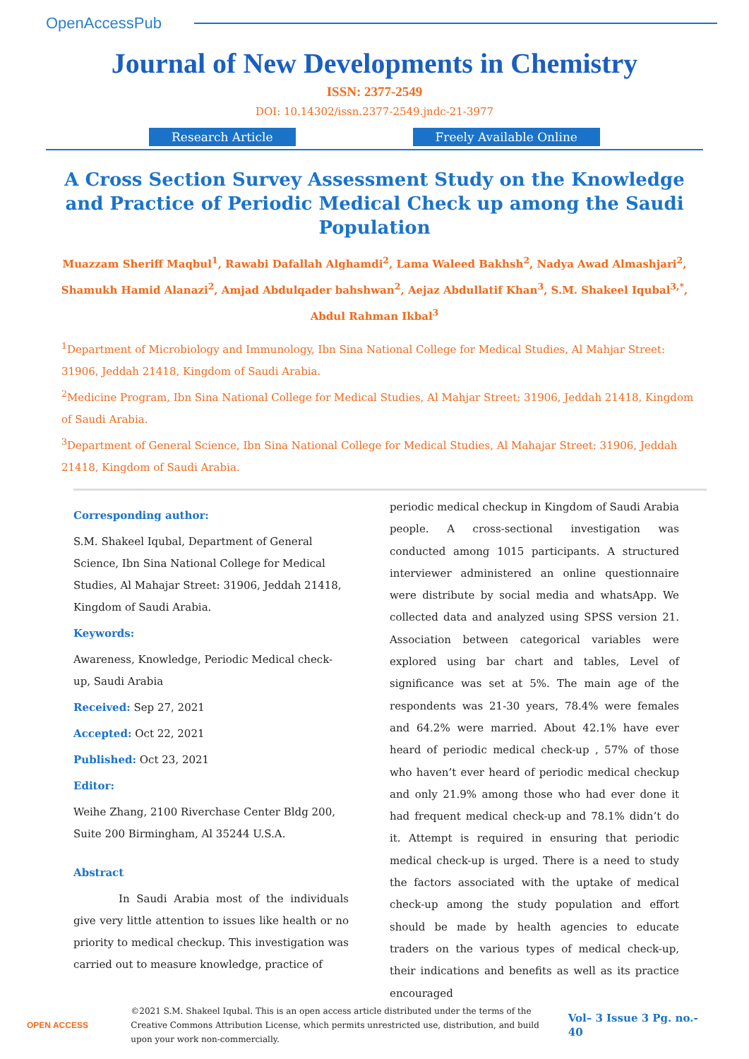OpenAccessPub
Journal of New Developments in Chemistry
ISSN: 2377-2549
DOI: 10.14302/issn.2377-2549.jndc-21-3977
Research Article Freely Available Online
A Cross Section Survey Assessment Study on the Knowledge and Practice of Periodic Medical Check up among the Saudi Population
Muazzam Sheriff Maqbul<sup>1</sup>, Rawabi Dafallah Alghamdi<sup>2</sup>, Lama Waleed Bakhsh<sup>2</sup>, Nadya Awad Almashjari<sup>2</sup>, Shamukh Hamid Alanazi<sup>2</sup>, Amjad Abdulqader bahshwan<sup>2</sup>, Aejaz Abdullatif Khan<sup>3</sup>, S.M. Shakeel Iqubal<sup>3,*</sup>, Abdul Rahman Ikbal<sup>3</sup>
<sup>1</sup> Department of Microbiology and Immunology, Ibn Sina National College for Medical Studies, Al Mahjar Street: 31906, Jeddah 21418, Kingdom of Saudi Arabia.
<sup>2</sup> Medicine Program, Ibn Sina National College for Medical Studies, Al Mahjar Street: 31906, Jeddah 21418, Kingdom of Saudi Arabia.
<sup>3</sup> Department of General Science, Ibn Sina National College for Medical Studies, Al Mahajar Street: 31906, Jeddah 21418, Kingdom of Saudi Arabia.
Corresponding author:
S.M. Shakeel Iqubal, Department of General Science, Ibn Sina National College for Medical Studies, Al Mahajar Street: 31906, Jeddah 21418, Kingdom of Saudi Arabia.
Keywords:
Awareness, Knowledge, Periodic Medical check-up, Saudi Arabia
Received: Sep 27, 2021
Accepted: Oct 22, 2021
Published: Oct 23, 2021
Editor:
Weihe Zhang, 2100 Riverchase Center Bldg 200, Suite 200 Birmingham, Al 35244 U.S.A.
Abstract
In Saudi Arabia most of the individuals give very little attention to issues like health or no priority to medical checkup. This investigation was carried out to measure knowledge, practice of
periodic medical checkup in Kingdom of Saudi Arabia people. A cross-sectional investigation was conducted among 1015 participants. A structured interviewer administered an online questionnaire were distribute by social media and whatsApp. We collected data and analyzed using SPSS version 21. Association between categorical variables were explored using bar chart and tables, Level of significance was set at 5%. The main age of the respondents was 21-30 years, 78.4% were females and 64.2% were married. About 42.1% have ever heard of periodic medical check-up , 57% of those who haven’t ever heard of periodic medical checkup and only 21.9% among those who had ever done it had frequent medical check-up and 78.1% didn’t do it. Attempt is required in ensuring that periodic medical check-up is urged. There is a need to study the factors associated with the uptake of medical check-up among the study population and effort should be made by health agencies to educate traders on the various types of medical check-up, their indications and benefits as well as its practice encouraged
OPEN ACCESS
©2021 S.M. Shakeel Iqubal. This is an open access article distributed under the terms of the Creative Commons Attribution License, which permits unrestricted use, distribution, and build upon your work non-commercially.
Vol– 3 Issue 3 Pg. no.- 40